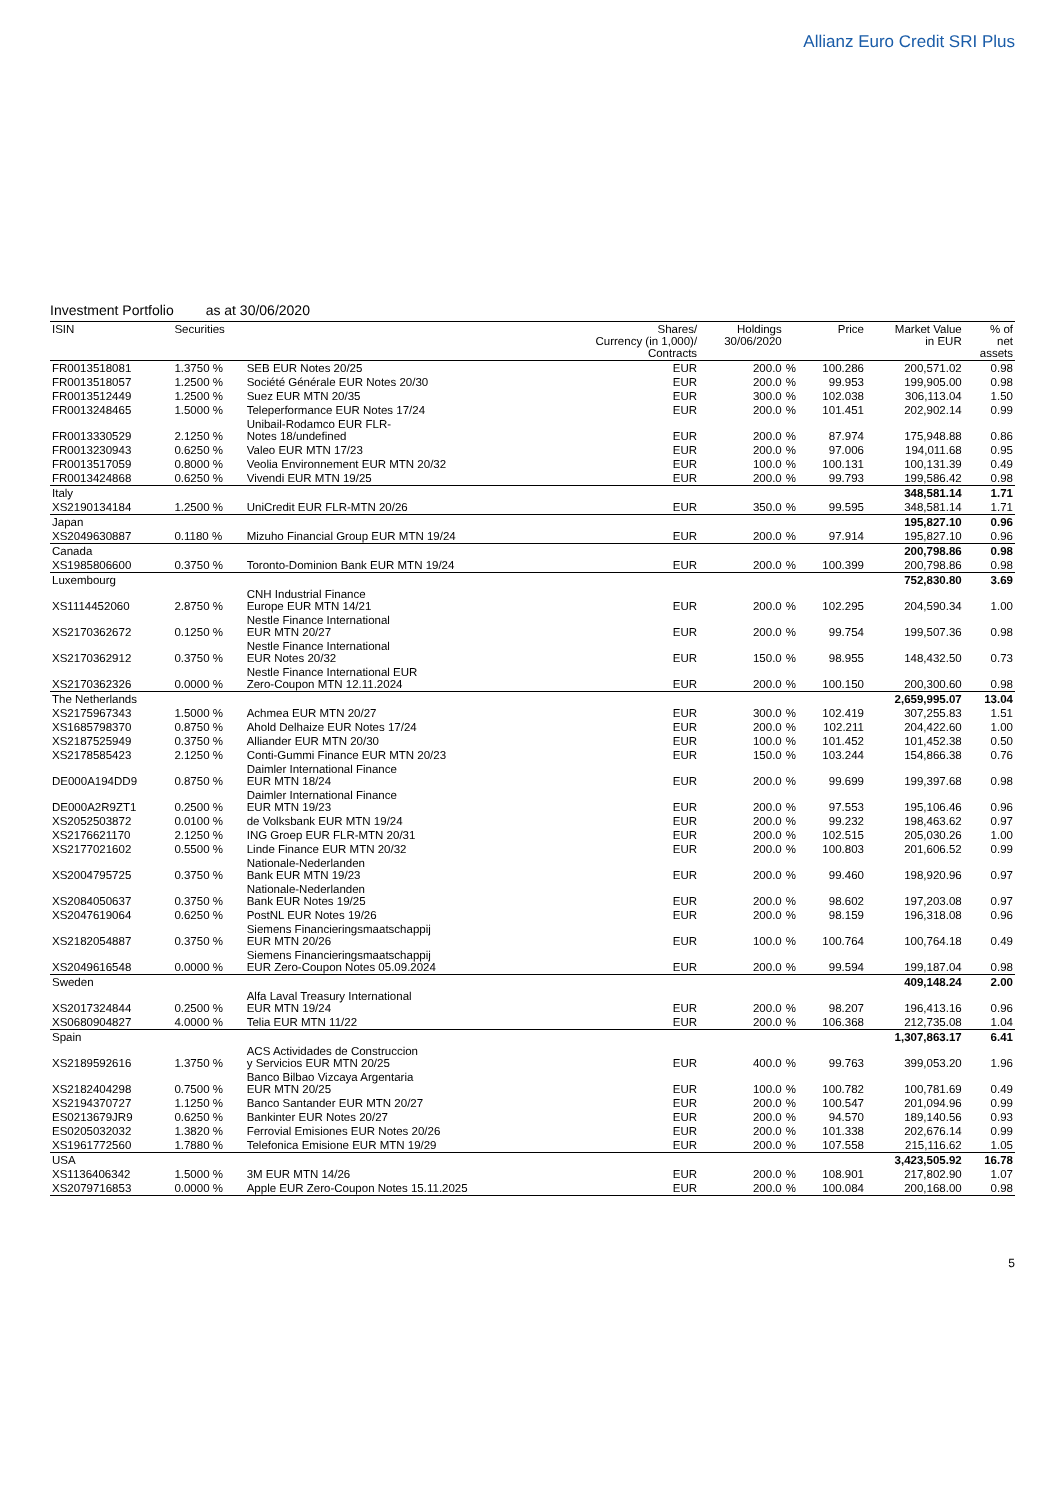Allianz Euro Credit SRI Plus
Investment Portfolio as at 30/06/2020
| ISIN | Securities | | Shares/ Currency (in 1,000)/ Contracts | Holdings 30/06/2020 | | Price | Market Value in EUR | % of net assets |
| --- | --- | --- | --- | --- | --- | --- | --- | --- |
| FR0013518081 | 1.3750 % | SEB EUR Notes 20/25 | EUR | 200.0 | % | 100.286 | 200,571.02 | 0.98 |
| FR0013518057 | 1.2500 % | Société Générale EUR Notes 20/30 | EUR | 200.0 | % | 99.953 | 199,905.00 | 0.98 |
| FR0013512449 | 1.2500 % | Suez EUR MTN 20/35 | EUR | 300.0 | % | 102.038 | 306,113.04 | 1.50 |
| FR0013248465 | 1.5000 % | Teleperformance EUR Notes 17/24 | EUR | 200.0 | % | 101.451 | 202,902.14 | 0.99 |
| FR0013330529 | 2.1250 % | Unibail-Rodamco EUR FLR- Notes 18/undefined | EUR | 200.0 | % | 87.974 | 175,948.88 | 0.86 |
| FR0013230943 | 0.6250 % | Valeo EUR MTN 17/23 | EUR | 200.0 | % | 97.006 | 194,011.68 | 0.95 |
| FR0013517059 | 0.8000 % | Veolia Environnement EUR MTN 20/32 | EUR | 100.0 | % | 100.131 | 100,131.39 | 0.49 |
| FR0013424868 | 0.6250 % | Vivendi EUR MTN 19/25 | EUR | 200.0 | % | 99.793 | 199,586.42 | 0.98 |
| Italy | | | | | | | 348,581.14 | 1.71 |
| XS2190134184 | 1.2500 % | UniCredit EUR FLR-MTN 20/26 | EUR | 350.0 | % | 99.595 | 348,581.14 | 1.71 |
| Japan | | | | | | | 195,827.10 | 0.96 |
| XS2049630887 | 0.1180 % | Mizuho Financial Group EUR MTN 19/24 | EUR | 200.0 | % | 97.914 | 195,827.10 | 0.96 |
| Canada | | | | | | | 200,798.86 | 0.98 |
| XS1985806600 | 0.3750 % | Toronto-Dominion Bank EUR MTN 19/24 | EUR | 200.0 | % | 100.399 | 200,798.86 | 0.98 |
| Luxembourg | | | | | | | 752,830.80 | 3.69 |
| XS1114452060 | 2.8750 % | CNH Industrial Finance Europe EUR MTN 14/21 | EUR | 200.0 | % | 102.295 | 204,590.34 | 1.00 |
| XS2170362672 | 0.1250 % | Nestle Finance International EUR MTN 20/27 | EUR | 200.0 | % | 99.754 | 199,507.36 | 0.98 |
| XS2170362912 | 0.3750 % | Nestle Finance International EUR Notes 20/32 | EUR | 150.0 | % | 98.955 | 148,432.50 | 0.73 |
| XS2170362326 | 0.0000 % | Nestle Finance International EUR Zero-Coupon MTN 12.11.2024 | EUR | 200.0 | % | 100.150 | 200,300.60 | 0.98 |
| The Netherlands | | | | | | | 2,659,995.07 | 13.04 |
| XS2175967343 | 1.5000 % | Achmea EUR MTN 20/27 | EUR | 300.0 | % | 102.419 | 307,255.83 | 1.51 |
| XS1685798370 | 0.8750 % | Ahold Delhaize EUR Notes 17/24 | EUR | 200.0 | % | 102.211 | 204,422.60 | 1.00 |
| XS2187525949 | 0.3750 % | Alliander EUR MTN 20/30 | EUR | 100.0 | % | 101.452 | 101,452.38 | 0.50 |
| XS2178585423 | 2.1250 % | Conti-Gummi Finance EUR MTN 20/23 | EUR | 150.0 | % | 103.244 | 154,866.38 | 0.76 |
| DE000A194DD9 | 0.8750 % | Daimler International Finance EUR MTN 18/24 | EUR | 200.0 | % | 99.699 | 199,397.68 | 0.98 |
| DE000A2R9ZT1 | 0.2500 % | Daimler International Finance EUR MTN 19/23 | EUR | 200.0 | % | 97.553 | 195,106.46 | 0.96 |
| XS2052503872 | 0.0100 % | de Volksbank EUR MTN 19/24 | EUR | 200.0 | % | 99.232 | 198,463.62 | 0.97 |
| XS2176621170 | 2.1250 % | ING Groep EUR FLR-MTN 20/31 | EUR | 200.0 | % | 102.515 | 205,030.26 | 1.00 |
| XS2177021602 | 0.5500 % | Linde Finance EUR MTN 20/32 | EUR | 200.0 | % | 100.803 | 201,606.52 | 0.99 |
| XS2004795725 | 0.3750 % | Nationale-Nederlanden Bank EUR MTN 19/23 | EUR | 200.0 | % | 99.460 | 198,920.96 | 0.97 |
| XS2084050637 | 0.3750 % | Nationale-Nederlanden Bank EUR Notes 19/25 | EUR | 200.0 | % | 98.602 | 197,203.08 | 0.97 |
| XS2047619064 | 0.6250 % | PostNL EUR Notes 19/26 | EUR | 200.0 | % | 98.159 | 196,318.08 | 0.96 |
| XS2182054887 | 0.3750 % | Siemens Financieringsmaatschappij EUR MTN 20/26 | EUR | 100.0 | % | 100.764 | 100,764.18 | 0.49 |
| XS2049616548 | 0.0000 % | Siemens Financieringsmaatschappij EUR Zero-Coupon Notes 05.09.2024 | EUR | 200.0 | % | 99.594 | 199,187.04 | 0.98 |
| Sweden | | | | | | | 409,148.24 | 2.00 |
| XS2017324844 | 0.2500 % | Alfa Laval Treasury International EUR MTN 19/24 | EUR | 200.0 | % | 98.207 | 196,413.16 | 0.96 |
| XS0680904827 | 4.0000 % | Telia EUR MTN 11/22 | EUR | 200.0 | % | 106.368 | 212,735.08 | 1.04 |
| Spain | | | | | | | 1,307,863.17 | 6.41 |
| XS2189592616 | 1.3750 % | ACS Actividades de Construccion y Servicios EUR MTN 20/25 | EUR | 400.0 | % | 99.763 | 399,053.20 | 1.96 |
| XS2182404298 | 0.7500 % | Banco Bilbao Vizcaya Argentaria EUR MTN 20/25 | EUR | 100.0 | % | 100.782 | 100,781.69 | 0.49 |
| XS2194370727 | 1.1250 % | Banco Santander EUR MTN 20/27 | EUR | 200.0 | % | 100.547 | 201,094.96 | 0.99 |
| ES0213679JR9 | 0.6250 % | Bankinter EUR Notes 20/27 | EUR | 200.0 | % | 94.570 | 189,140.56 | 0.93 |
| ES0205032032 | 1.3820 % | Ferrovial Emisiones EUR Notes 20/26 | EUR | 200.0 | % | 101.338 | 202,676.14 | 0.99 |
| XS1961772560 | 1.7880 % | Telefonica Emisione EUR MTN 19/29 | EUR | 200.0 | % | 107.558 | 215,116.62 | 1.05 |
| USA | | | | | | | 3,423,505.92 | 16.78 |
| XS1136406342 | 1.5000 % | 3M EUR MTN 14/26 | EUR | 200.0 | % | 108.901 | 217,802.90 | 1.07 |
| XS2079716853 | 0.0000 % | Apple EUR Zero-Coupon Notes 15.11.2025 | EUR | 200.0 | % | 100.084 | 200,168.00 | 0.98 |
5